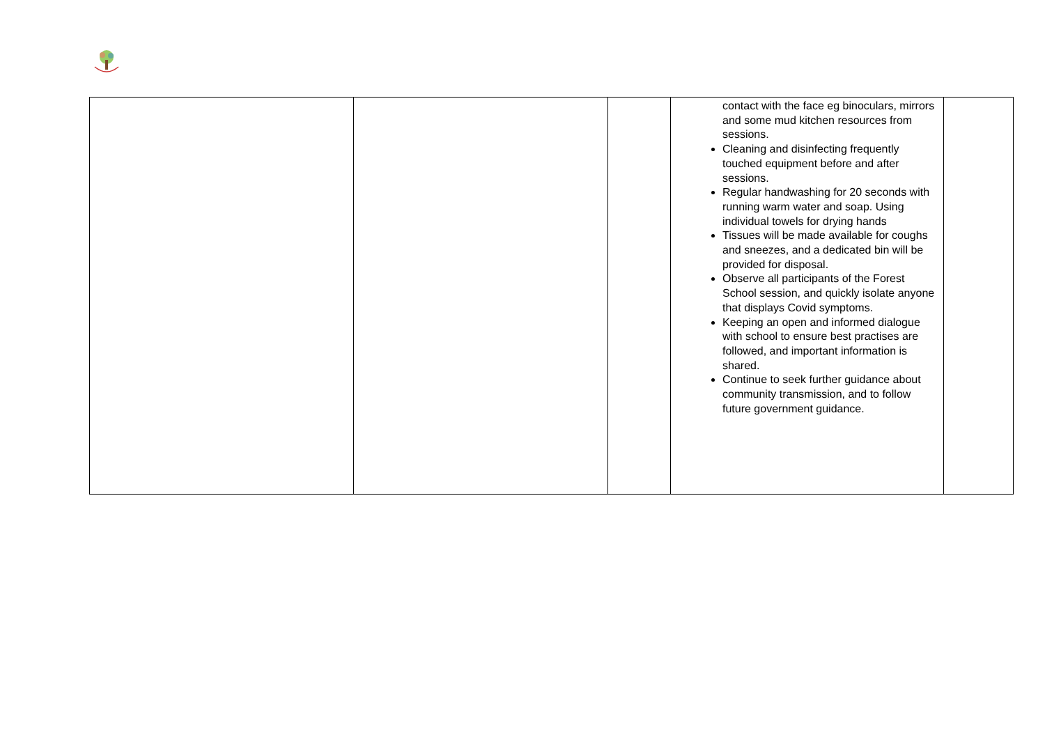| | | | contact with the face eg binoculars, mirrors and some mud kitchen resources from sessions. Cleaning and disinfecting frequently touched equipment before and after sessions. Regular handwashing for 20 seconds with running warm water and soap. Using individual towels for drying hands Tissues will be made available for coughs and sneezes, and a dedicated bin will be provided for disposal. Observe all participants of the Forest School session, and quickly isolate anyone that displays Covid symptoms. Keeping an open and informed dialogue with school to ensure best practises are followed, and important information is shared. Continue to seek further guidance about community transmission, and to follow future government guidance. | |